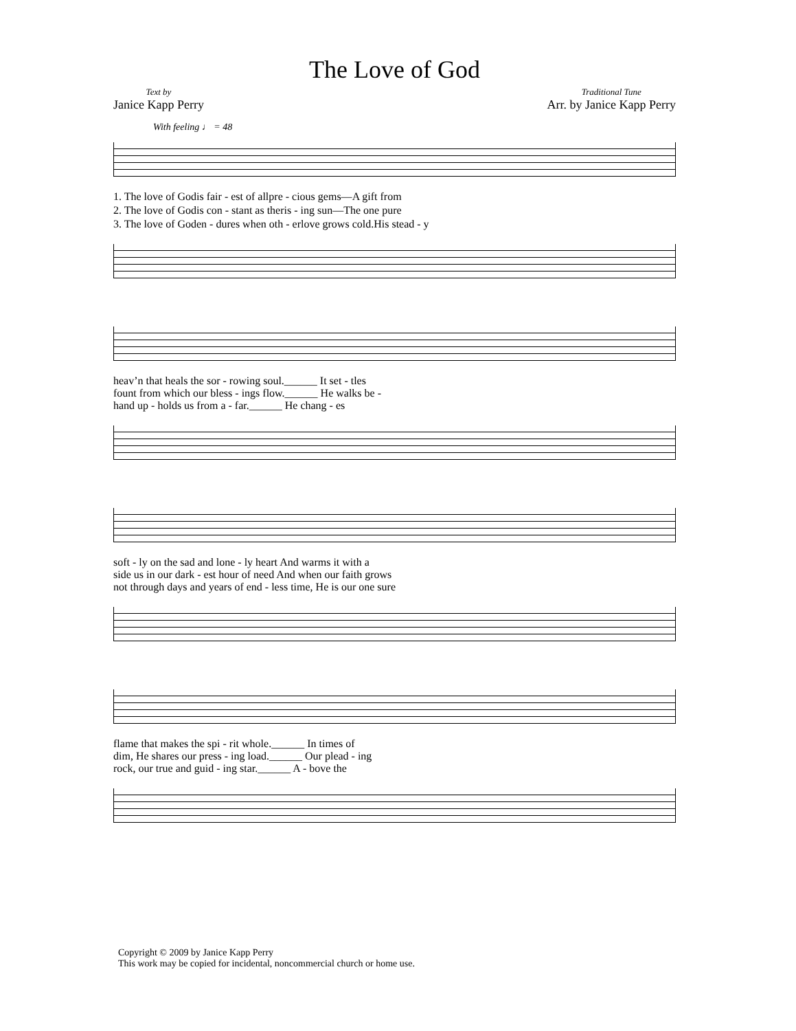The Love of God
Text by
Janice Kapp Perry
Traditional Tune
Arr. by Janice Kapp Perry
With feeling ♩ = 48
1. The love of God is fair - est of all pre - cious gems— A gift from
2. The love of God is con - stant as the ris - ing sun— The one pure
3. The love of God en - dures when oth - er love grows cold. His stead - y
heav’n that heals the sor - rowing soul.______ It set - tles
fount from which our bless - ings flow.______ He walks be -
hand up - holds us from a - far.______ He chang - es
soft - ly on the sad and lone - ly heart And warms it with a
side us in our dark - est hour of need And when our faith grows
not through days and years of end - less time, He is our one sure
flame that makes the spi - rit whole.______ In times of
dim, He shares our press - ing load.______ Our plead - ing
rock, our true and guid - ing star.______ A - bove the
Copyright © 2009 by Janice Kapp Perry
This work may be copied for incidental, noncommercial church or home use.